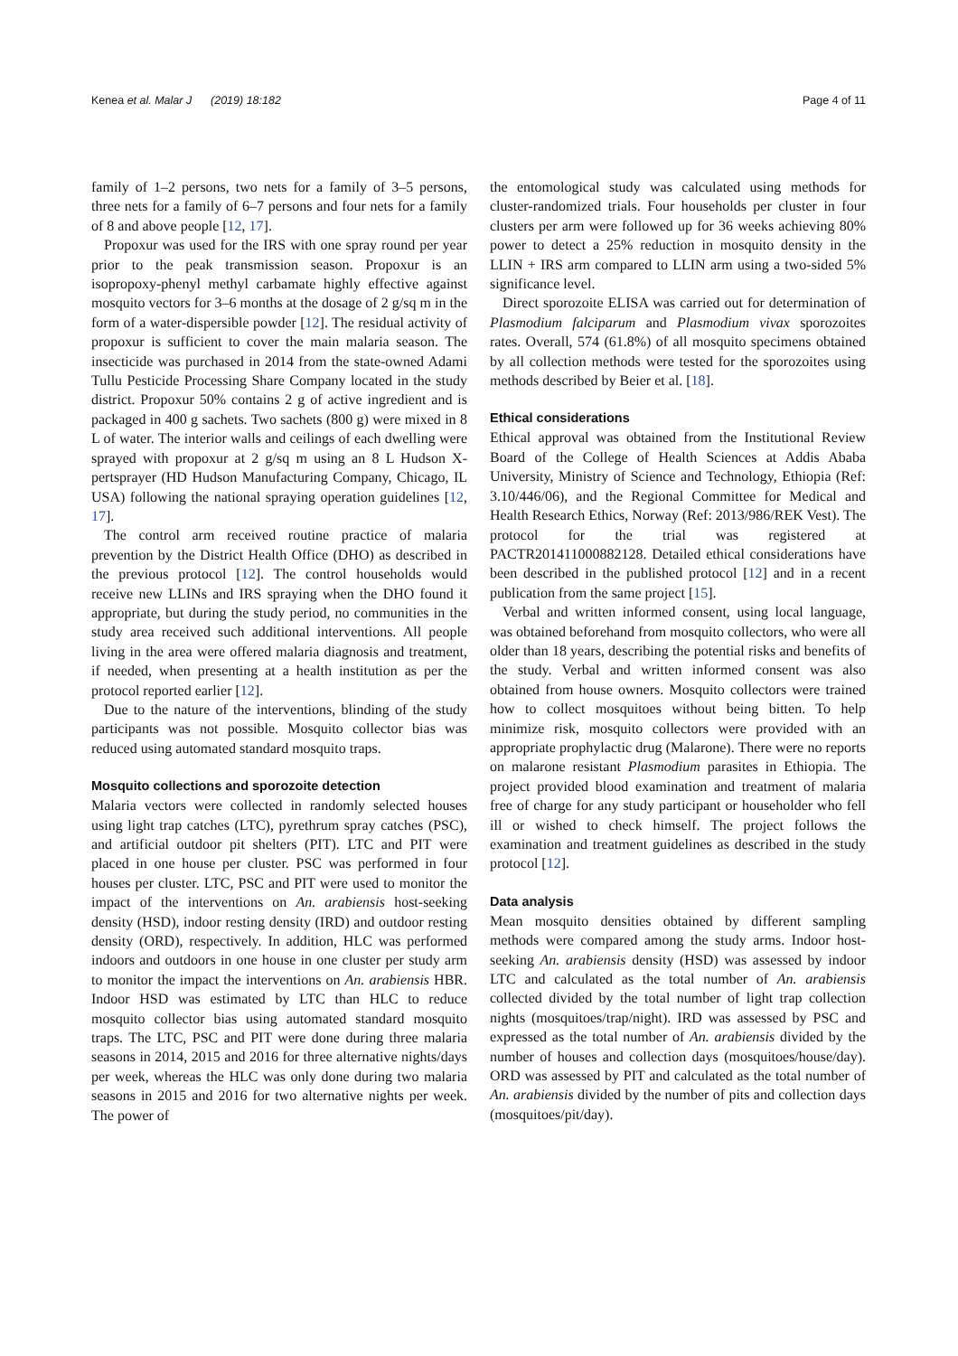Kenea et al. Malar J (2019) 18:182 Page 4 of 11
family of 1–2 persons, two nets for a family of 3–5 persons, three nets for a family of 6–7 persons and four nets for a family of 8 and above people [12, 17].
Propoxur was used for the IRS with one spray round per year prior to the peak transmission season. Propoxur is an isopropoxy-phenyl methyl carbamate highly effective against mosquito vectors for 3–6 months at the dosage of 2 g/sq m in the form of a water-dispersible powder [12]. The residual activity of propoxur is sufficient to cover the main malaria season. The insecticide was purchased in 2014 from the state-owned Adami Tullu Pesticide Processing Share Company located in the study district. Propoxur 50% contains 2 g of active ingredient and is packaged in 400 g sachets. Two sachets (800 g) were mixed in 8 L of water. The interior walls and ceilings of each dwelling were sprayed with propoxur at 2 g/sq m using an 8 L Hudson X-pertsprayer (HD Hudson Manufacturing Company, Chicago, IL USA) following the national spraying operation guidelines [12, 17].
The control arm received routine practice of malaria prevention by the District Health Office (DHO) as described in the previous protocol [12]. The control households would receive new LLINs and IRS spraying when the DHO found it appropriate, but during the study period, no communities in the study area received such additional interventions. All people living in the area were offered malaria diagnosis and treatment, if needed, when presenting at a health institution as per the protocol reported earlier [12].
Due to the nature of the interventions, blinding of the study participants was not possible. Mosquito collector bias was reduced using automated standard mosquito traps.
Mosquito collections and sporozoite detection
Malaria vectors were collected in randomly selected houses using light trap catches (LTC), pyrethrum spray catches (PSC), and artificial outdoor pit shelters (PIT). LTC and PIT were placed in one house per cluster. PSC was performed in four houses per cluster. LTC, PSC and PIT were used to monitor the impact of the interventions on An. arabiensis host-seeking density (HSD), indoor resting density (IRD) and outdoor resting density (ORD), respectively. In addition, HLC was performed indoors and outdoors in one house in one cluster per study arm to monitor the impact the interventions on An. arabiensis HBR. Indoor HSD was estimated by LTC than HLC to reduce mosquito collector bias using automated standard mosquito traps. The LTC, PSC and PIT were done during three malaria seasons in 2014, 2015 and 2016 for three alternative nights/days per week, whereas the HLC was only done during two malaria seasons in 2015 and 2016 for two alternative nights per week. The power of
the entomological study was calculated using methods for cluster-randomized trials. Four households per cluster in four clusters per arm were followed up for 36 weeks achieving 80% power to detect a 25% reduction in mosquito density in the LLIN + IRS arm compared to LLIN arm using a two-sided 5% significance level.
Direct sporozoite ELISA was carried out for determination of Plasmodium falciparum and Plasmodium vivax sporozoites rates. Overall, 574 (61.8%) of all mosquito specimens obtained by all collection methods were tested for the sporozoites using methods described by Beier et al. [18].
Ethical considerations
Ethical approval was obtained from the Institutional Review Board of the College of Health Sciences at Addis Ababa University, Ministry of Science and Technology, Ethiopia (Ref: 3.10/446/06), and the Regional Committee for Medical and Health Research Ethics, Norway (Ref: 2013/986/REK Vest). The protocol for the trial was registered at PACTR201411000882128. Detailed ethical considerations have been described in the published protocol [12] and in a recent publication from the same project [15].
Verbal and written informed consent, using local language, was obtained beforehand from mosquito collectors, who were all older than 18 years, describing the potential risks and benefits of the study. Verbal and written informed consent was also obtained from house owners. Mosquito collectors were trained how to collect mosquitoes without being bitten. To help minimize risk, mosquito collectors were provided with an appropriate prophylactic drug (Malarone). There were no reports on malarone resistant Plasmodium parasites in Ethiopia. The project provided blood examination and treatment of malaria free of charge for any study participant or householder who fell ill or wished to check himself. The project follows the examination and treatment guidelines as described in the study protocol [12].
Data analysis
Mean mosquito densities obtained by different sampling methods were compared among the study arms. Indoor host-seeking An. arabiensis density (HSD) was assessed by indoor LTC and calculated as the total number of An. arabiensis collected divided by the total number of light trap collection nights (mosquitoes/trap/night). IRD was assessed by PSC and expressed as the total number of An. arabiensis divided by the number of houses and collection days (mosquitoes/house/day). ORD was assessed by PIT and calculated as the total number of An. arabiensis divided by the number of pits and collection days (mosquitoes/pit/day).